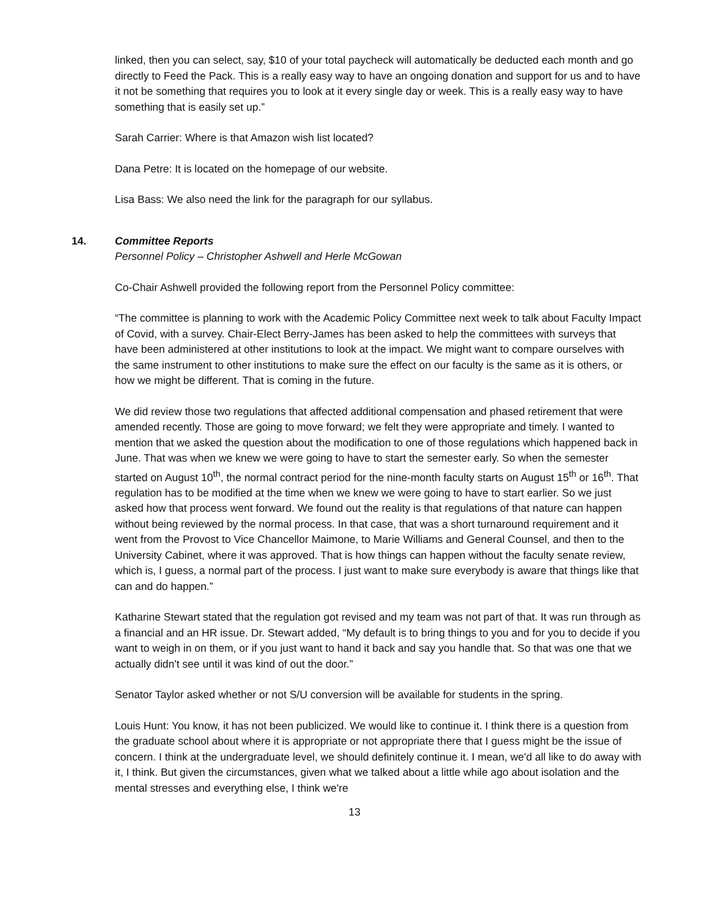linked, then you can select, say, $10 of your total paycheck will automatically be deducted each month and go directly to Feed the Pack. This is a really easy way to have an ongoing donation and support for us and to have it not be something that requires you to look at it every single day or week. This is a really easy way to have something that is easily set up.”
Sarah Carrier: Where is that Amazon wish list located?
Dana Petre: It is located on the homepage of our website.
Lisa Bass: We also need the link for the paragraph for our syllabus.
14. Committee Reports
Personnel Policy – Christopher Ashwell and Herle McGowan
Co-Chair Ashwell provided the following report from the Personnel Policy committee:
“The committee is planning to work with the Academic Policy Committee next week to talk about Faculty Impact of Covid, with a survey. Chair-Elect Berry-James has been asked to help the committees with surveys that have been administered at other institutions to look at the impact. We might want to compare ourselves with the same instrument to other institutions to make sure the effect on our faculty is the same as it is others, or how we might be different. That is coming in the future.
We did review those two regulations that affected additional compensation and phased retirement that were amended recently. Those are going to move forward; we felt they were appropriate and timely. I wanted to mention that we asked the question about the modification to one of those regulations which happened back in June. That was when we knew we were going to have to start the semester early. So when the semester started on August 10<sup>th</sup>, the normal contract period for the nine-month faculty starts on August 15<sup>th</sup> or 16<sup>th</sup>. That regulation has to be modified at the time when we knew we were going to have to start earlier. So we just asked how that process went forward. We found out the reality is that regulations of that nature can happen without being reviewed by the normal process. In that case, that was a short turnaround requirement and it went from the Provost to Vice Chancellor Maimone, to Marie Williams and General Counsel, and then to the University Cabinet, where it was approved. That is how things can happen without the faculty senate review, which is, I guess, a normal part of the process. I just want to make sure everybody is aware that things like that can and do happen.”
Katharine Stewart stated that the regulation got revised and my team was not part of that. It was run through as a financial and an HR issue. Dr. Stewart added, “My default is to bring things to you and for you to decide if you want to weigh in on them, or if you just want to hand it back and say you handle that. So that was one that we actually didn't see until it was kind of out the door.”
Senator Taylor asked whether or not S/U conversion will be available for students in the spring.
Louis Hunt: You know, it has not been publicized. We would like to continue it. I think there is a question from the graduate school about where it is appropriate or not appropriate there that I guess might be the issue of concern. I think at the undergraduate level, we should definitely continue it. I mean, we'd all like to do away with it, I think. But given the circumstances, given what we talked about a little while ago about isolation and the mental stresses and everything else, I think we're
13